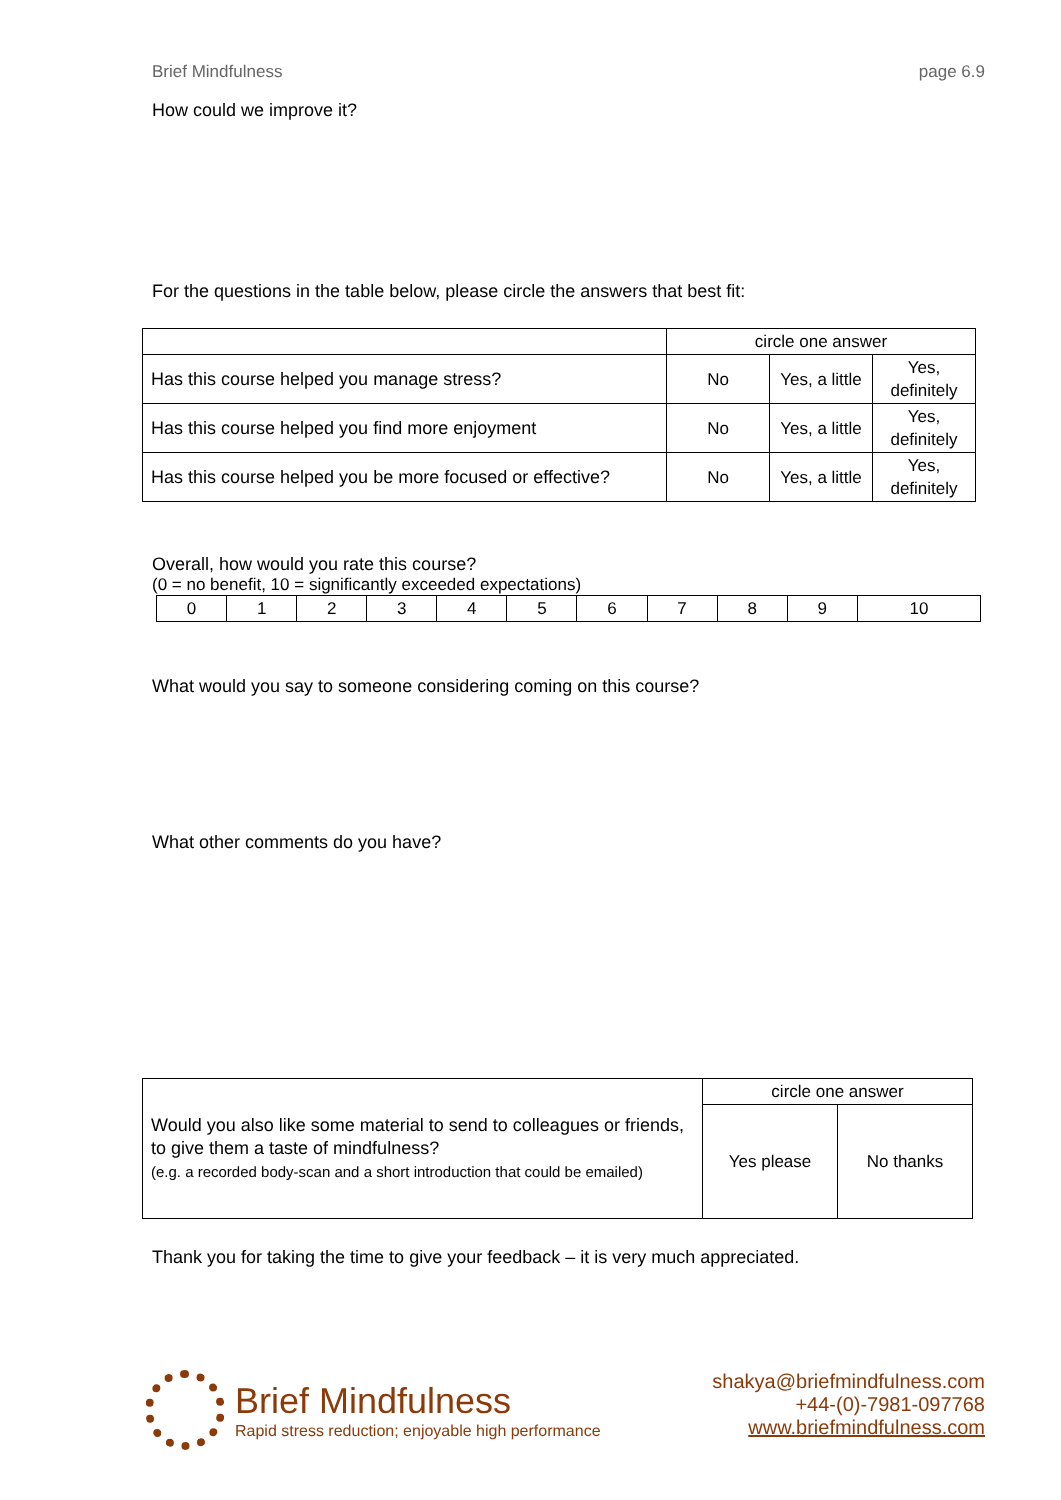Brief Mindfulness page 6.9
How could we improve it?
For the questions in the table below, please circle the answers that best fit:
| | circle one answer | | |
| Has this course helped you manage stress? | No | Yes, a little | Yes, definitely |
| Has this course helped you find more enjoyment | No | Yes, a little | Yes, definitely |
| Has this course helped you be more focused or effective? | No | Yes, a little | Yes, definitely |
Overall, how would you rate this course?
(0 = no benefit, 10 = significantly exceeded expectations)
| 0 | 1 | 2 | 3 | 4 | 5 | 6 | 7 | 8 | 9 | 10 |
What would you say to someone considering coming on this course?
What other comments do you have?
| Would you also like some material to send to colleagues or friends, to give them a taste of mindfulness? (e.g. a recorded body-scan and a short introduction that could be emailed) | circle one answer | |
| | Yes please | No thanks |
Thank you for taking the time to give your feedback – it is very much appreciated.
Brief Mindfulness
Rapid stress reduction; enjoyable high performance
shakya@briefmindfulness.com
+44-(0)-7981-097768
www.briefmindfulness.com